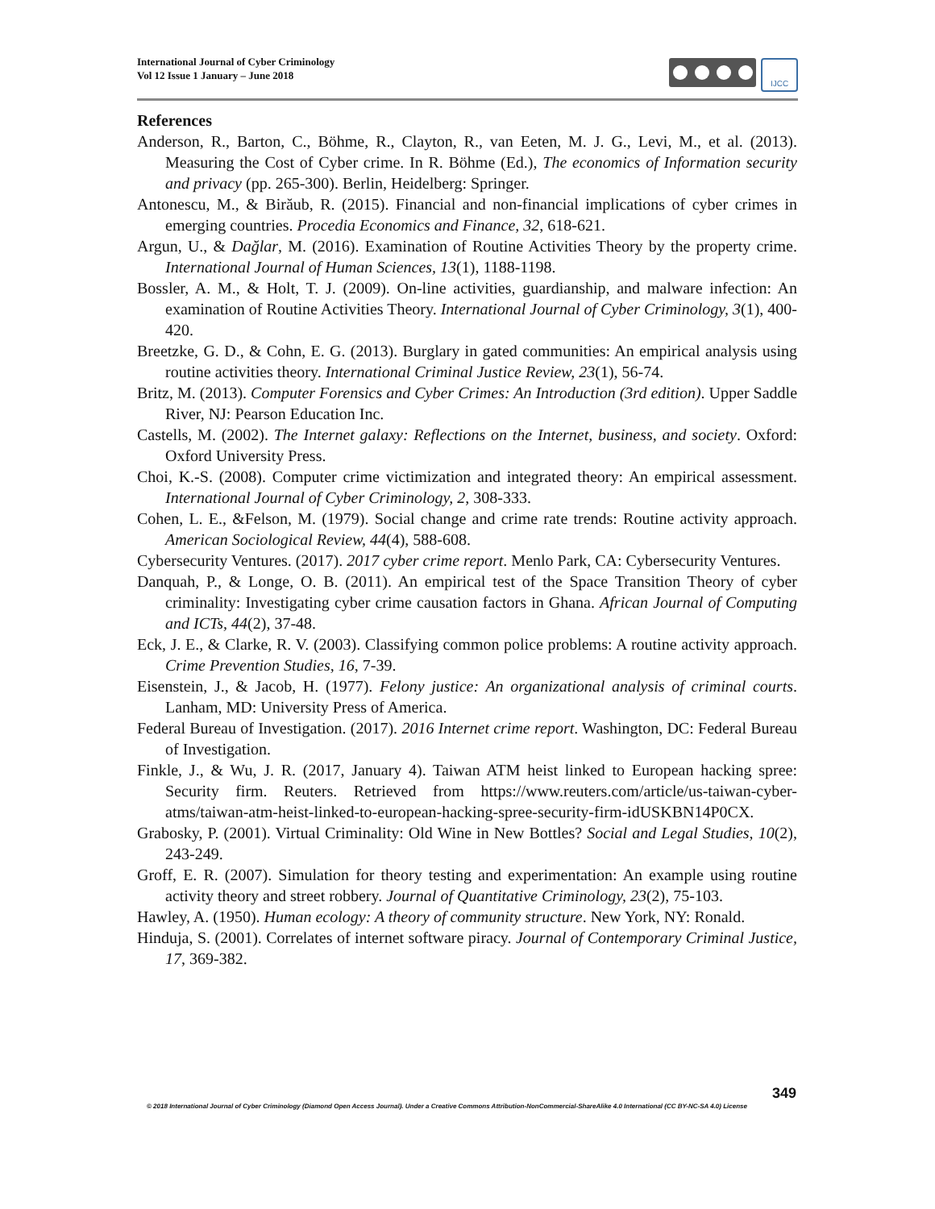International Journal of Cyber Criminology
Vol 12 Issue 1 January – June 2018
IJCC
References
Anderson, R., Barton, C., Böhme, R., Clayton, R., van Eeten, M. J. G., Levi, M., et al. (2013). Measuring the Cost of Cyber crime. In R. Böhme (Ed.), The economics of Information security and privacy (pp. 265-300). Berlin, Heidelberg: Springer.
Antonescu, M., & Birăub, R. (2015). Financial and non-financial implications of cyber crimes in emerging countries. Procedia Economics and Finance, 32, 618-621.
Argun, U., & Dağlar, M. (2016). Examination of Routine Activities Theory by the property crime. International Journal of Human Sciences, 13(1), 1188-1198.
Bossler, A. M., & Holt, T. J. (2009). On-line activities, guardianship, and malware infection: An examination of Routine Activities Theory. International Journal of Cyber Criminology, 3(1), 400-420.
Breetzke, G. D., & Cohn, E. G. (2013). Burglary in gated communities: An empirical analysis using routine activities theory. International Criminal Justice Review, 23(1), 56-74.
Britz, M. (2013). Computer Forensics and Cyber Crimes: An Introduction (3rd edition). Upper Saddle River, NJ: Pearson Education Inc.
Castells, M. (2002). The Internet galaxy: Reflections on the Internet, business, and society. Oxford: Oxford University Press.
Choi, K.-S. (2008). Computer crime victimization and integrated theory: An empirical assessment. International Journal of Cyber Criminology, 2, 308-333.
Cohen, L. E., &Felson, M. (1979). Social change and crime rate trends: Routine activity approach. American Sociological Review, 44(4), 588-608.
Cybersecurity Ventures. (2017). 2017 cyber crime report. Menlo Park, CA: Cybersecurity Ventures.
Danquah, P., & Longe, O. B. (2011). An empirical test of the Space Transition Theory of cyber criminality: Investigating cyber crime causation factors in Ghana. African Journal of Computing and ICTs, 44(2), 37-48.
Eck, J. E., & Clarke, R. V. (2003). Classifying common police problems: A routine activity approach. Crime Prevention Studies, 16, 7-39.
Eisenstein, J., & Jacob, H. (1977). Felony justice: An organizational analysis of criminal courts. Lanham, MD: University Press of America.
Federal Bureau of Investigation. (2017). 2016 Internet crime report. Washington, DC: Federal Bureau of Investigation.
Finkle, J., & Wu, J. R. (2017, January 4). Taiwan ATM heist linked to European hacking spree: Security firm. Reuters. Retrieved from https://www.reuters.com/article/us-taiwan-cyber-atms/taiwan-atm-heist-linked-to-european-hacking-spree-security-firm-idUSKBN14P0CX.
Grabosky, P. (2001). Virtual Criminality: Old Wine in New Bottles? Social and Legal Studies, 10(2), 243-249.
Groff, E. R. (2007). Simulation for theory testing and experimentation: An example using routine activity theory and street robbery. Journal of Quantitative Criminology, 23(2), 75-103.
Hawley, A. (1950). Human ecology: A theory of community structure. New York, NY: Ronald.
Hinduja, S. (2001). Correlates of internet software piracy. Journal of Contemporary Criminal Justice, 17, 369-382.
349
© 2018 International Journal of Cyber Criminology (Diamond Open Access Journal). Under a Creative Commons Attribution-NonCommercial-ShareAlike 4.0 International (CC BY-NC-SA 4.0) License